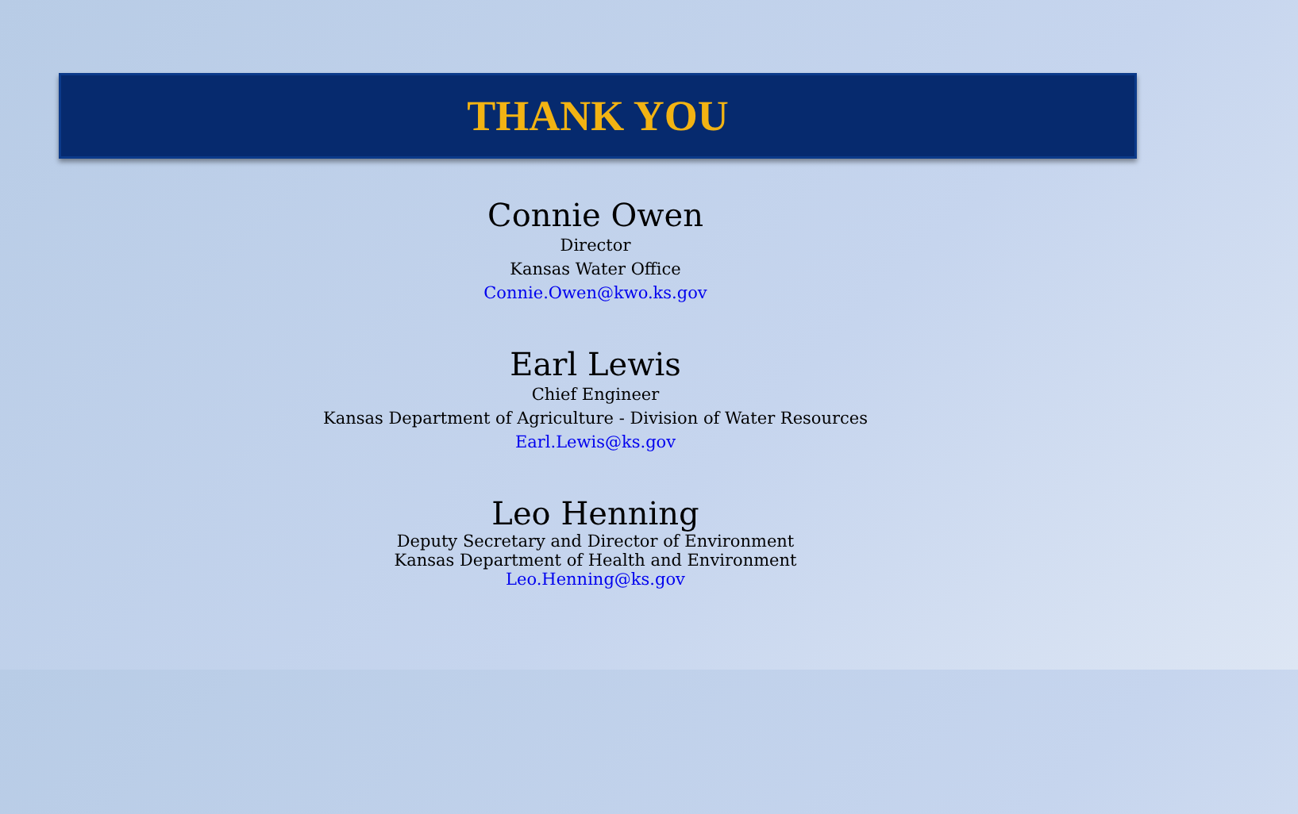THANK YOU
Connie Owen
Director
Kansas Water Office
Connie.Owen@kwo.ks.gov
Earl Lewis
Chief Engineer
Kansas Department of Agriculture - Division of Water Resources
Earl.Lewis@ks.gov
Leo Henning
Deputy Secretary and Director of Environment
Kansas Department of Health and Environment
Leo.Henning@ks.gov